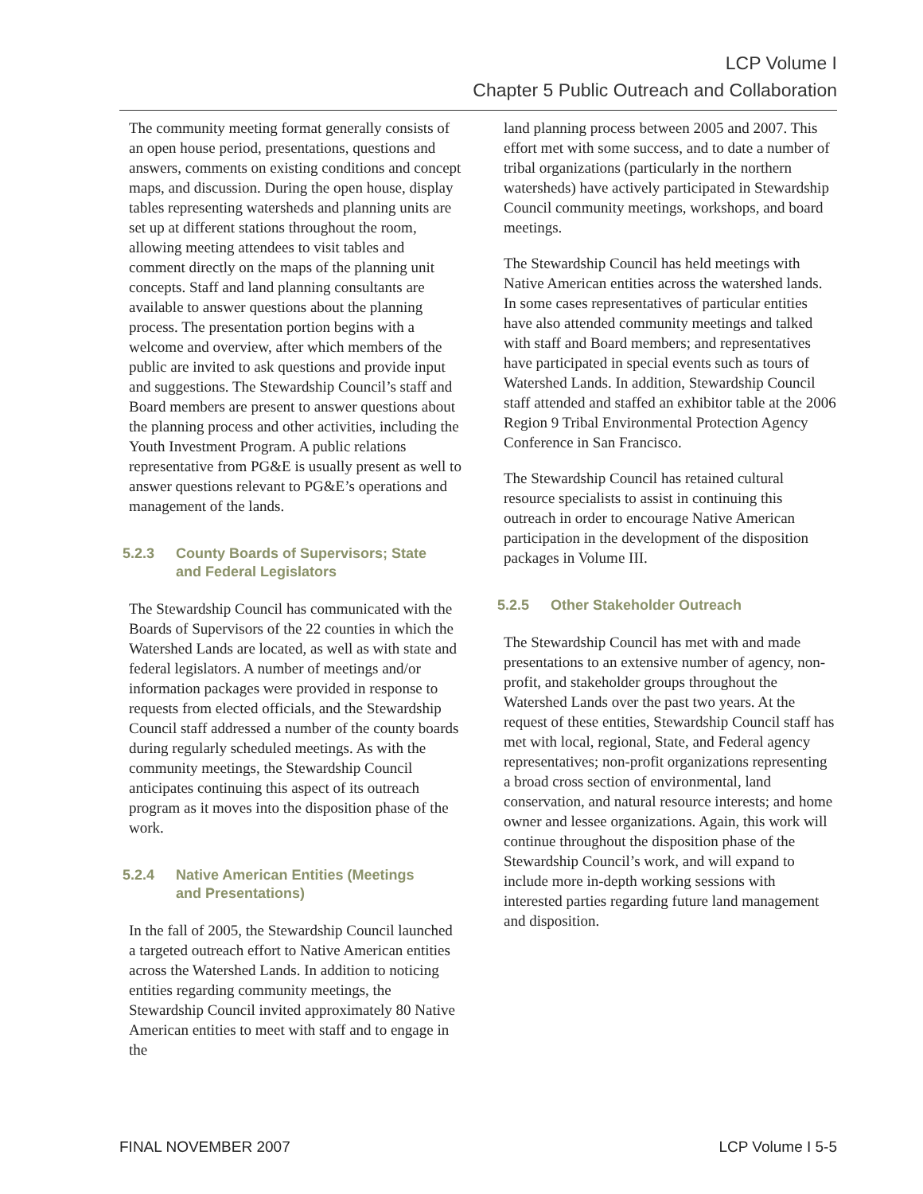LCP Volume I
Chapter 5 Public Outreach and Collaboration
The community meeting format generally consists of an open house period, presentations, questions and answers, comments on existing conditions and concept maps, and discussion. During the open house, display tables representing watersheds and planning units are set up at different stations throughout the room, allowing meeting attendees to visit tables and comment directly on the maps of the planning unit concepts. Staff and land planning consultants are available to answer questions about the planning process. The presentation portion begins with a welcome and overview, after which members of the public are invited to ask questions and provide input and suggestions. The Stewardship Council’s staff and Board members are present to answer questions about the planning process and other activities, including the Youth Investment Program. A public relations representative from PG&E is usually present as well to answer questions relevant to PG&E’s operations and management of the lands.
5.2.3 County Boards of Supervisors; State
and Federal Legislators
The Stewardship Council has communicated with the Boards of Supervisors of the 22 counties in which the Watershed Lands are located, as well as with state and federal legislators. A number of meetings and/or information packages were provided in response to requests from elected officials, and the Stewardship Council staff addressed a number of the county boards during regularly scheduled meetings. As with the community meetings, the Stewardship Council anticipates continuing this aspect of its outreach program as it moves into the disposition phase of the work.
5.2.4 Native American Entities (Meetings
and Presentations)
In the fall of 2005, the Stewardship Council launched a targeted outreach effort to Native American entities across the Watershed Lands. In addition to noticing entities regarding community meetings, the Stewardship Council invited approximately 80 Native American entities to meet with staff and to engage in the
land planning process between 2005 and 2007. This effort met with some success, and to date a number of tribal organizations (particularly in the northern watersheds) have actively participated in Stewardship Council community meetings, workshops, and board meetings.
The Stewardship Council has held meetings with Native American entities across the watershed lands. In some cases representatives of particular entities have also attended community meetings and talked with staff and Board members; and representatives have participated in special events such as tours of Watershed Lands. In addition, Stewardship Council staff attended and staffed an exhibitor table at the 2006 Region 9 Tribal Environmental Protection Agency Conference in San Francisco.
The Stewardship Council has retained cultural resource specialists to assist in continuing this outreach in order to encourage Native American participation in the development of the disposition packages in Volume III.
5.2.5 Other Stakeholder Outreach
The Stewardship Council has met with and made presentations to an extensive number of agency, non-profit, and stakeholder groups throughout the Watershed Lands over the past two years. At the request of these entities, Stewardship Council staff has met with local, regional, State, and Federal agency representatives; non-profit organizations representing a broad cross section of environmental, land conservation, and natural resource interests; and home owner and lessee organizations. Again, this work will continue throughout the disposition phase of the Stewardship Council’s work, and will expand to include more in-depth working sessions with interested parties regarding future land management and disposition.
FINAL NOVEMBER 2007 LCP Volume I 5-5